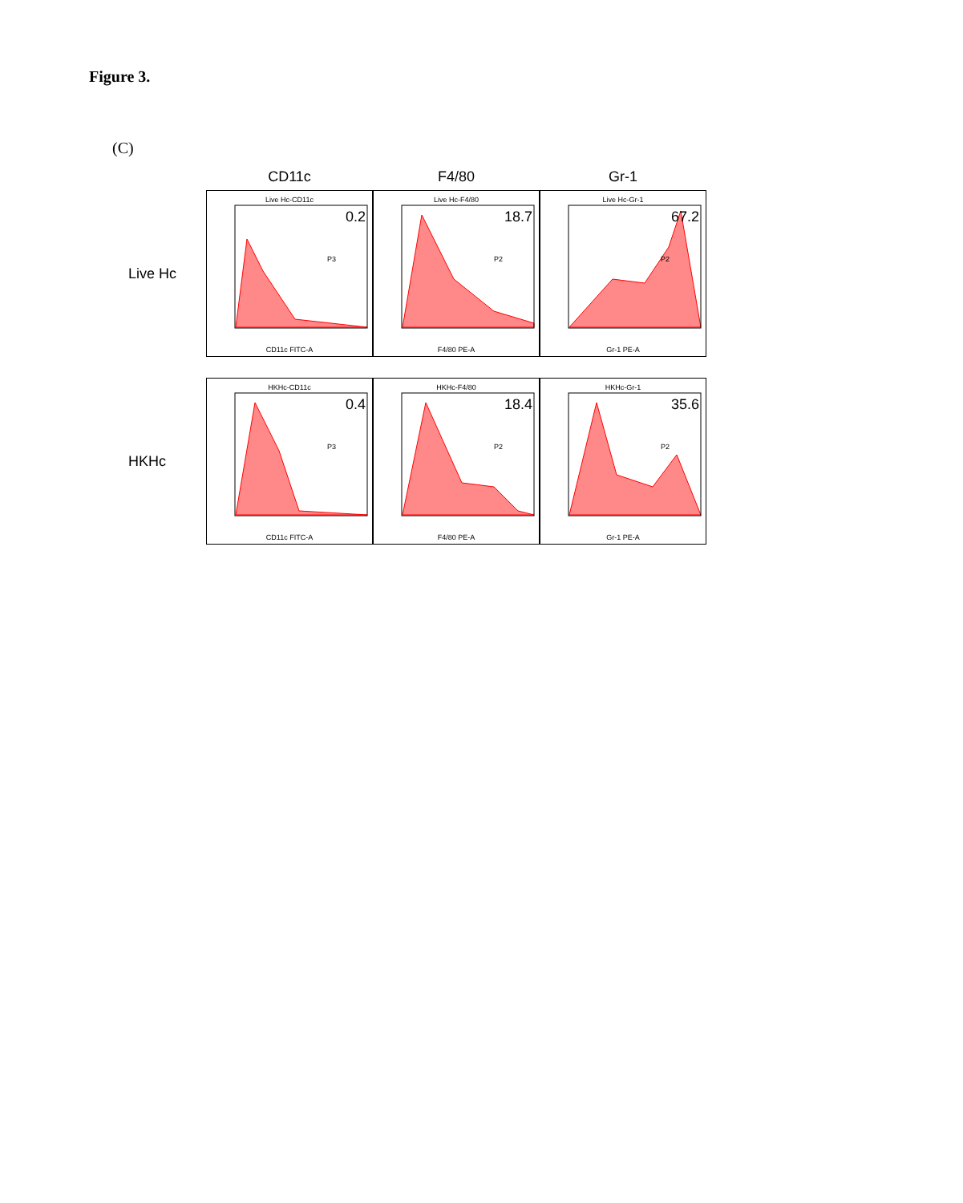Figure 3.
(C)
CD11c F4/80 Gr-1
Live Hc
Live Hc-CD11c
0.2
P3
CD11c FITC-A
Live Hc-F4/80
18.7
P2
F4/80 PE-A
Live Hc-Gr-1
67.2
P2
Gr-1 PE-A
HKHc
HKHc-CD11c
0.4
P3
CD11c FITC-A
HKHc-F4/80
18.4
P2
F4/80 PE-A
HKHc-Gr-1
35.6
P2
Gr-1 PE-A